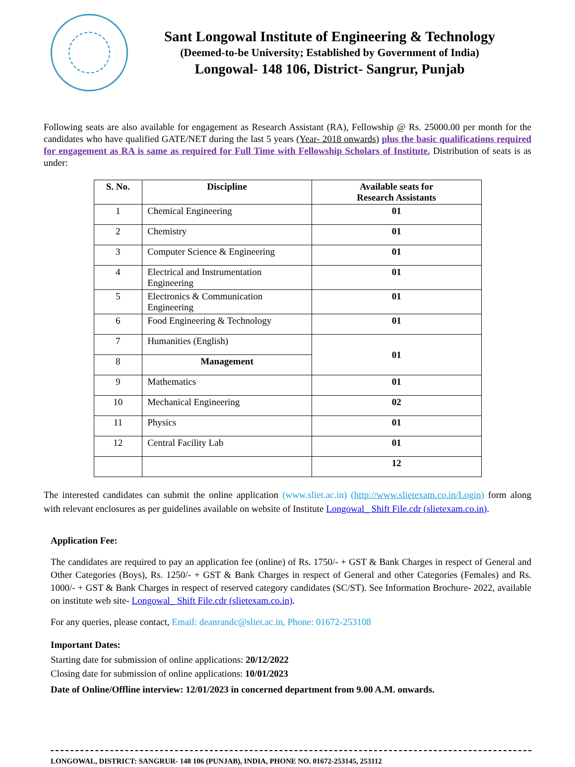Sant Longowal Institute of Engineering & Technology
(Deemed-to-be University; Established by Government of India)
Longowal- 148 106, District- Sangrur, Punjab
Following seats are also available for engagement as Research Assistant (RA), Fellowship @ Rs. 25000.00 per month for the candidates who have qualified GATE/NET during the last 5 years (Year- 2018 onwards) plus the basic qualifications required for engagement as RA is same as required for Full Time with Fellowship Scholars of Institute. Distribution of seats is as under:
| S. No. | Discipline | Available seats for Research Assistants |
| --- | --- | --- |
| 1 | Chemical Engineering | 01 |
| 2 | Chemistry | 01 |
| 3 | Computer Science & Engineering | 01 |
| 4 | Electrical and Instrumentation Engineering | 01 |
| 5 | Electronics & Communication Engineering | 01 |
| 6 | Food Engineering & Technology | 01 |
| 7 | Humanities (English) | 01 |
| 8 | Management | |
| 9 | Mathematics | 01 |
| 10 | Mechanical Engineering | 02 |
| 11 | Physics | 01 |
| 12 | Central Facility Lab | 01 |
| | | 12 |
The interested candidates can submit the online application (www.sliet.ac.in) (http://www.slietexam.co.in/Login) form along with relevant enclosures as per guidelines available on website of Institute Longowal_ Shift File.cdr (slietexam.co.in).
Application Fee:
The candidates are required to pay an application fee (online) of Rs. 1750/- + GST & Bank Charges in respect of General and Other Categories (Boys), Rs. 1250/- + GST & Bank Charges in respect of General and other Categories (Females) and Rs. 1000/- + GST & Bank Charges in respect of reserved category candidates (SC/ST). See Information Brochure- 2022, available on institute web site- Longowal_ Shift File.cdr (slietexam.co.in).
For any queries, please contact, Email: deanrandc@sliet.ac.in, Phone: 01672-253108
Important Dates:
Starting date for submission of online applications: 20/12/2022
Closing date for submission of online applications: 10/01/2023
Date of Online/Offline interview: 12/01/2023 in concerned department from 9.00 A.M. onwards.
LONGOWAL, DISTRICT: SANGRUR- 148 106 (PUNJAB), INDIA, PHONE NO. 01672-253145, 253112